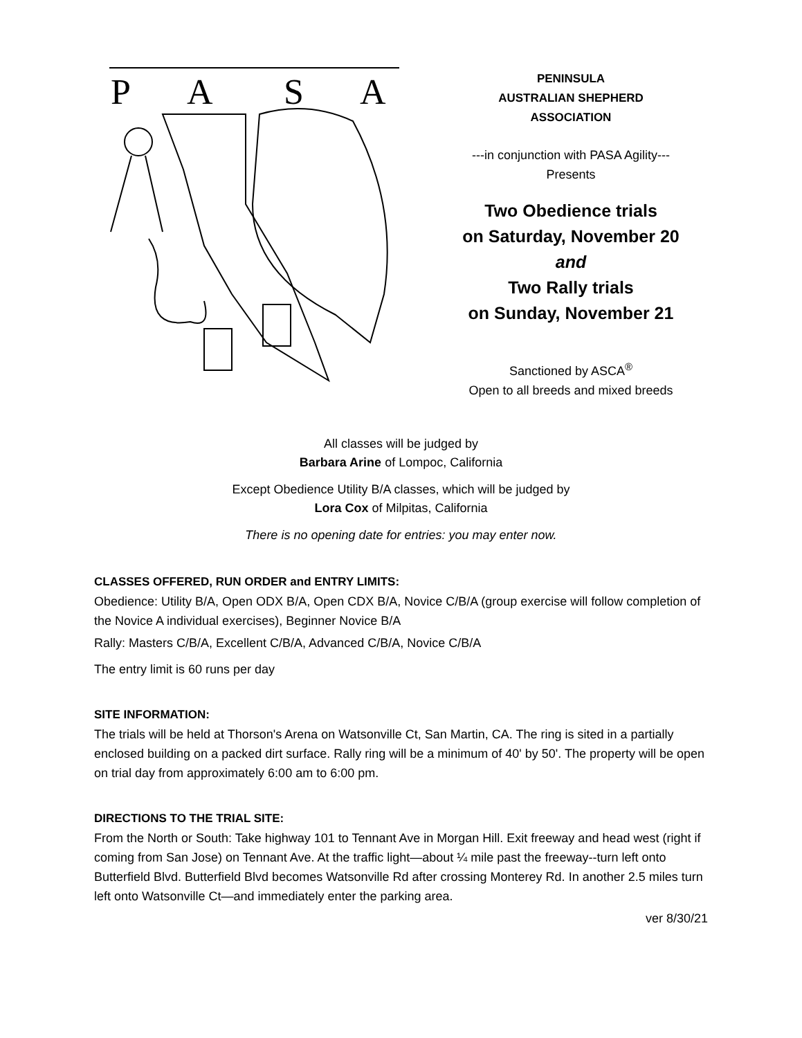P
A
S
A
PENINSULA
AUSTRALIAN SHEPHERD
ASSOCIATION
---in conjunction with PASA Agility---
Presents
Two Obedience trials
on Saturday, November 20
and
Two Rally trials
on Sunday, November 21
Sanctioned by ASCA<sup>®</sup>
Open to all breeds and mixed breeds
All classes will be judged by
Barbara Arine of Lompoc, California
Except Obedience Utility B/A classes, which will be judged by
Lora Cox of Milpitas, California
There is no opening date for entries: you may enter now.
CLASSES OFFERED, RUN ORDER and ENTRY LIMITS:
Obedience: Utility B/A, Open ODX B/A, Open CDX B/A, Novice C/B/A (group exercise will follow completion of the Novice A individual exercises), Beginner Novice B/A
Rally: Masters C/B/A, Excellent C/B/A, Advanced C/B/A, Novice C/B/A
The entry limit is 60 runs per day
SITE INFORMATION:
The trials will be held at Thorson's Arena on Watsonville Ct, San Martin, CA. The ring is sited in a partially enclosed building on a packed dirt surface. Rally ring will be a minimum of 40' by 50'. The property will be open on trial day from approximately 6:00 am to 6:00 pm.
DIRECTIONS TO THE TRIAL SITE:
From the North or South: Take highway 101 to Tennant Ave in Morgan Hill. Exit freeway and head west (right if coming from San Jose) on Tennant Ave. At the traffic light—about ¼ mile past the freeway--turn left onto Butterfield Blvd. Butterfield Blvd becomes Watsonville Rd after crossing Monterey Rd. In another 2.5 miles turn left onto Watsonville Ct—and immediately enter the parking area.
ver 8/30/21